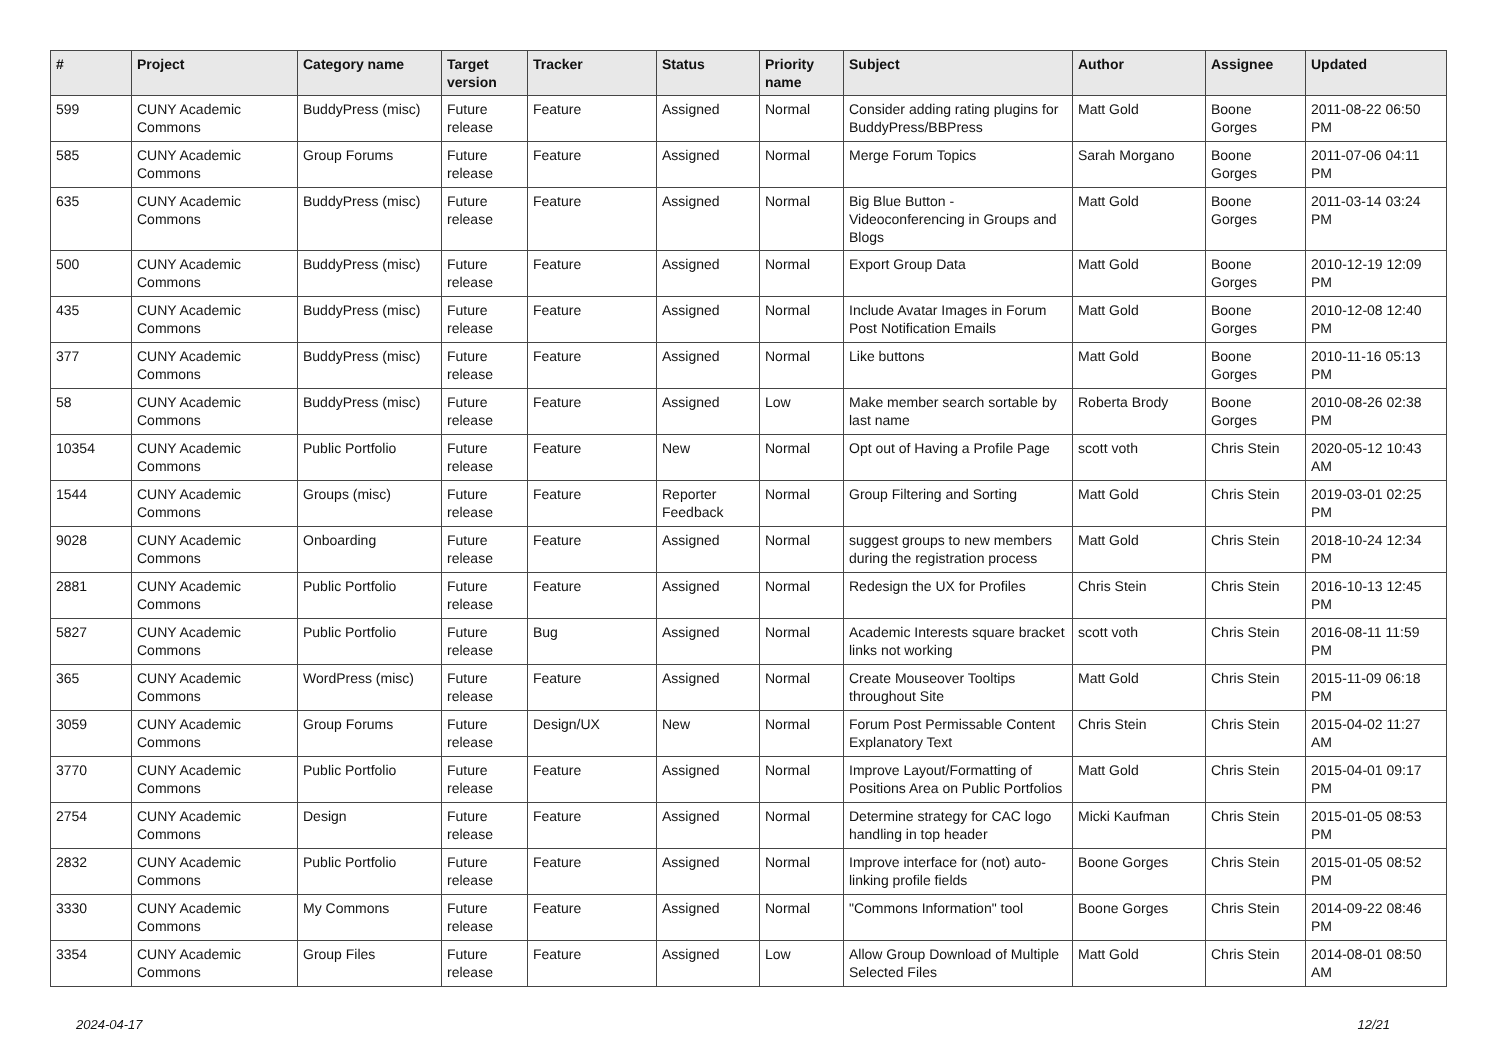| # | Project | Category name | Target version | Tracker | Status | Priority name | Subject | Author | Assignee | Updated |
| --- | --- | --- | --- | --- | --- | --- | --- | --- | --- | --- |
| 599 | CUNY Academic Commons | BuddyPress (misc) | Future release | Feature | Assigned | Normal | Consider adding rating plugins for BuddyPress/BBPress | Matt Gold | Boone Gorges | 2011-08-22 06:50 PM |
| 585 | CUNY Academic Commons | Group Forums | Future release | Feature | Assigned | Normal | Merge Forum Topics | Sarah Morgano | Boone Gorges | 2011-07-06 04:11 PM |
| 635 | CUNY Academic Commons | BuddyPress (misc) | Future release | Feature | Assigned | Normal | Big Blue Button - Videoconferencing in Groups and Blogs | Matt Gold | Boone Gorges | 2011-03-14 03:24 PM |
| 500 | CUNY Academic Commons | BuddyPress (misc) | Future release | Feature | Assigned | Normal | Export Group Data | Matt Gold | Boone Gorges | 2010-12-19 12:09 PM |
| 435 | CUNY Academic Commons | BuddyPress (misc) | Future release | Feature | Assigned | Normal | Include Avatar Images in Forum Post Notification Emails | Matt Gold | Boone Gorges | 2010-12-08 12:40 PM |
| 377 | CUNY Academic Commons | BuddyPress (misc) | Future release | Feature | Assigned | Normal | Like buttons | Matt Gold | Boone Gorges | 2010-11-16 05:13 PM |
| 58 | CUNY Academic Commons | BuddyPress (misc) | Future release | Feature | Assigned | Low | Make member search sortable by last name | Roberta Brody | Boone Gorges | 2010-08-26 02:38 PM |
| 10354 | CUNY Academic Commons | Public Portfolio | Future release | Feature | New | Normal | Opt out of Having a Profile Page | scott voth | Chris Stein | 2020-05-12 10:43 AM |
| 1544 | CUNY Academic Commons | Groups (misc) | Future release | Feature | Reporter Feedback | Normal | Group Filtering and Sorting | Matt Gold | Chris Stein | 2019-03-01 02:25 PM |
| 9028 | CUNY Academic Commons | Onboarding | Future release | Feature | Assigned | Normal | suggest groups to new members during the registration process | Matt Gold | Chris Stein | 2018-10-24 12:34 PM |
| 2881 | CUNY Academic Commons | Public Portfolio | Future release | Feature | Assigned | Normal | Redesign the UX for Profiles | Chris Stein | Chris Stein | 2016-10-13 12:45 PM |
| 5827 | CUNY Academic Commons | Public Portfolio | Future release | Bug | Assigned | Normal | Academic Interests square bracket links not working | scott voth | Chris Stein | 2016-08-11 11:59 PM |
| 365 | CUNY Academic Commons | WordPress (misc) | Future release | Feature | Assigned | Normal | Create Mouseover Tooltips throughout Site | Matt Gold | Chris Stein | 2015-11-09 06:18 PM |
| 3059 | CUNY Academic Commons | Group Forums | Future release | Design/UX | New | Normal | Forum Post Permissable Content Explanatory Text | Chris Stein | Chris Stein | 2015-04-02 11:27 AM |
| 3770 | CUNY Academic Commons | Public Portfolio | Future release | Feature | Assigned | Normal | Improve Layout/Formatting of Positions Area on Public Portfolios | Matt Gold | Chris Stein | 2015-04-01 09:17 PM |
| 2754 | CUNY Academic Commons | Design | Future release | Feature | Assigned | Normal | Determine strategy for CAC logo handling in top header | Micki Kaufman | Chris Stein | 2015-01-05 08:53 PM |
| 2832 | CUNY Academic Commons | Public Portfolio | Future release | Feature | Assigned | Normal | Improve interface for (not) auto-linking profile fields | Boone Gorges | Chris Stein | 2015-01-05 08:52 PM |
| 3330 | CUNY Academic Commons | My Commons | Future release | Feature | Assigned | Normal | "Commons Information" tool | Boone Gorges | Chris Stein | 2014-09-22 08:46 PM |
| 3354 | CUNY Academic Commons | Group Files | Future release | Feature | Assigned | Low | Allow Group Download of Multiple Selected Files | Matt Gold | Chris Stein | 2014-08-01 08:50 AM |
2024-04-17 12/21